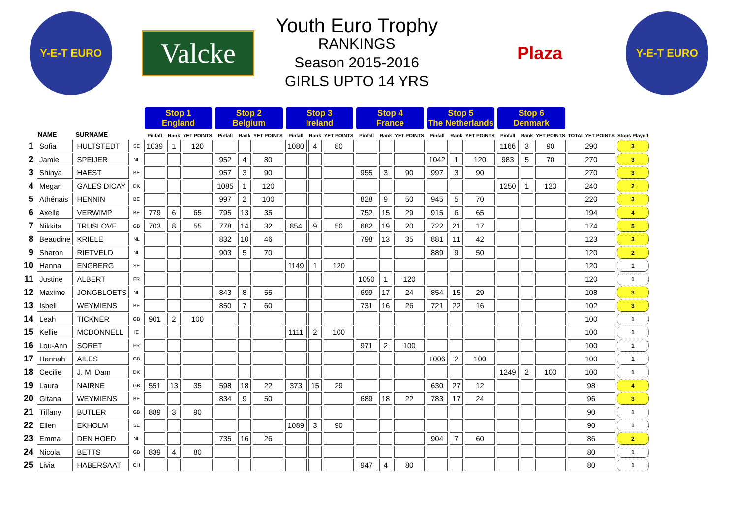Y-E-T EURO
Valcke
Youth Euro Trophy
RANKINGS
Season 2015-2016
GIRLS UPTO 14 YRS
Plaza
Y-E-T EURO
| | | | | Stop 1 England | | | Stop 2 Belgium | | | Stop 3 Ireland | | | Stop 4 France | | | Stop 5 The Netherlands | | | Stop 6 Denmark | | | | |
| --- | --- | --- | --- | --- | --- | --- | --- | --- | --- | --- | --- | --- | --- | --- | --- | --- | --- | --- | --- | --- | --- | --- | --- |
| | NAME | SURNAME | | Pinfall | Rank | YET POINTS | Pinfall | Rank | YET POINTS | Pinfall | Rank | YET POINTS | Pinfall | Rank | YET POINTS | Pinfall | Rank | YET POINTS | Pinfall | Rank | YET POINTS | TOTAL YET POINTS | Stops Played |
| 1 | Sofia | HULTSTEDT | SE | 1039 | 1 | 120 | | | | 1080 | 4 | 80 | | | | | | | 1166 | 3 | 90 | 290 | 3 |
| 2 | Jamie | SPEIJER | NL | | | | 952 | 4 | 80 | | | | | | | 1042 | 1 | 120 | 983 | 5 | 70 | 270 | 3 |
| 3 | Shinya | HAEST | BE | | | | 957 | 3 | 90 | | | | 955 | 3 | 90 | 997 | 3 | 90 | | | | 270 | 3 |
| 4 | Megan | GALES DICAY | DK | | | | 1085 | 1 | 120 | | | | | | | | | | 1250 | 1 | 120 | 240 | 2 |
| 5 | Athénais | HENNIN | BE | | | | 997 | 2 | 100 | | | | 828 | 9 | 50 | 945 | 5 | 70 | | | | 220 | 3 |
| 6 | Axelle | VERWIMP | BE | 779 | 6 | 65 | 795 | 13 | 35 | | | | 752 | 15 | 29 | 915 | 6 | 65 | | | | 194 | 4 |
| 7 | Nikkita | TRUSLOVE | GB | 703 | 8 | 55 | 778 | 14 | 32 | 854 | 9 | 50 | 682 | 19 | 20 | 722 | 21 | 17 | | | | 174 | 5 |
| 8 | Beaudine | KRIELE | NL | | | | 832 | 10 | 46 | | | | 798 | 13 | 35 | 881 | 11 | 42 | | | | 123 | 3 |
| 9 | Sharon | RIETVELD | NL | | | | 903 | 5 | 70 | | | | | | | 889 | 9 | 50 | | | | 120 | 2 |
| 10 | Hanna | ENGBERG | SE | | | | | | | 1149 | 1 | 120 | | | | | | | | | | 120 | 1 |
| 11 | Justine | ALBERT | FR | | | | | | | | | | 1050 | 1 | 120 | | | | | | | 120 | 1 |
| 12 | Maxime | JONGBLOETS | NL | | | | 843 | 8 | 55 | | | | 699 | 17 | 24 | 854 | 15 | 29 | | | | 108 | 3 |
| 13 | Isbell | WEYMIENS | BE | | | | 850 | 7 | 60 | | | | 731 | 16 | 26 | 721 | 22 | 16 | | | | 102 | 3 |
| 14 | Leah | TICKNER | GB | 901 | 2 | 100 | | | | | | | | | | | | | | | | 100 | 1 |
| 15 | Kellie | MCDONNELL | IE | | | | | | | 1111 | 2 | 100 | | | | | | | | | | 100 | 1 |
| 16 | Lou-Ann | SORET | FR | | | | | | | | | | 971 | 2 | 100 | | | | | | | 100 | 1 |
| 17 | Hannah | AILES | GB | | | | | | | | | | | | | 1006 | 2 | 100 | | | | 100 | 1 |
| 18 | Cecilie | J. M. Dam | DK | | | | | | | | | | | | | | | | 1249 | 2 | 100 | 100 | 1 |
| 19 | Laura | NAIRNE | GB | 551 | 13 | 35 | 598 | 18 | 22 | 373 | 15 | 29 | | | | 630 | 27 | 12 | | | | 98 | 4 |
| 20 | Gitana | WEYMIENS | BE | | | | 834 | 9 | 50 | | | | 689 | 18 | 22 | 783 | 17 | 24 | | | | 96 | 3 |
| 21 | Tiffany | BUTLER | GB | 889 | 3 | 90 | | | | | | | | | | | | | | | | 90 | 1 |
| 22 | Ellen | EKHOLM | SE | | | | | | | 1089 | 3 | 90 | | | | | | | | | | 90 | 1 |
| 23 | Emma | DEN HOED | NL | | | | 735 | 16 | 26 | | | | | | | 904 | 7 | 60 | | | | 86 | 2 |
| 24 | Nicola | BETTS | GB | 839 | 4 | 80 | | | | | | | | | | | | | | | | 80 | 1 |
| 25 | Livia | HABERSAAT | CH | | | | | | | | | | 947 | 4 | 80 | | | | | | | 80 | 1 |